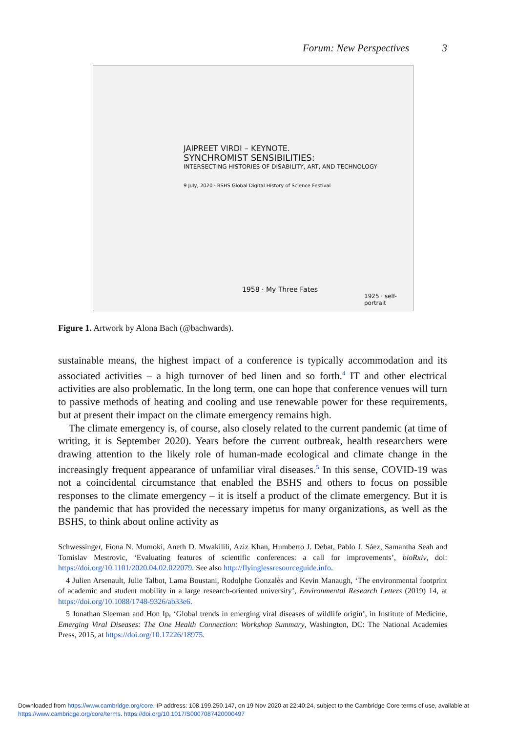Forum: New Perspectives 3
JAIPREET VIRDI – KEYNOTE.
SYNCHROMIST SENSIBILITIES:
INTERSECTING HISTORIES OF DISABILITY, ART, AND TECHNOLOGY
9 July, 2020 · BSHS Global Digital History of Science Festival
1958 · My Three Fates
1925 · self-portrait
Figure 1. Artwork by Alona Bach (@bachwards).
sustainable means, the highest impact of a conference is typically accommodation and its associated activities – a high turnover of bed linen and so forth.<sup>4</sup> IT and other electrical activities are also problematic. In the long term, one can hope that conference venues will turn to passive methods of heating and cooling and use renewable power for these requirements, but at present their impact on the climate emergency remains high.
The climate emergency is, of course, also closely related to the current pandemic (at time of writing, it is September 2020). Years before the current outbreak, health researchers were drawing attention to the likely role of human-made ecological and climate change in the increasingly frequent appearance of unfamiliar viral diseases.<sup>5</sup> In this sense, COVID-19 was not a coincidental circumstance that enabled the BSHS and others to focus on possible responses to the climate emergency – it is itself a product of the climate emergency. But it is the pandemic that has provided the necessary impetus for many organizations, as well as the BSHS, to think about online activity as
Schwessinger, Fiona N. Mumoki, Aneth D. Mwakilili, Aziz Khan, Humberto J. Debat, Pablo J. Sáez, Samantha Seah and Tomislav Mestrovic, ‘Evaluating features of scientific conferences: a call for improvements’, bioRxiv, doi: https://doi.org/10.1101/2020.04.02.022079. See also http://flyinglessresourceguide.info.
4 Julien Arsenault, Julie Talbot, Lama Boustani, Rodolphe Gonzalès and Kevin Manaugh, ‘The environmental footprint of academic and student mobility in a large research-oriented university’, Environmental Research Letters (2019) 14, at https://doi.org/10.1088/1748-9326/ab33e6.
5 Jonathan Sleeman and Hon Ip, ‘Global trends in emerging viral diseases of wildlife origin’, in Institute of Medicine, Emerging Viral Diseases: The One Health Connection: Workshop Summary, Washington, DC: The National Academies Press, 2015, at https://doi.org/10.17226/18975.
Downloaded from https://www.cambridge.org/core. IP address: 108.199.250.147, on 19 Nov 2020 at 22:40:24, subject to the Cambridge Core terms of use, available at https://www.cambridge.org/core/terms. https://doi.org/10.1017/S0007087420000497